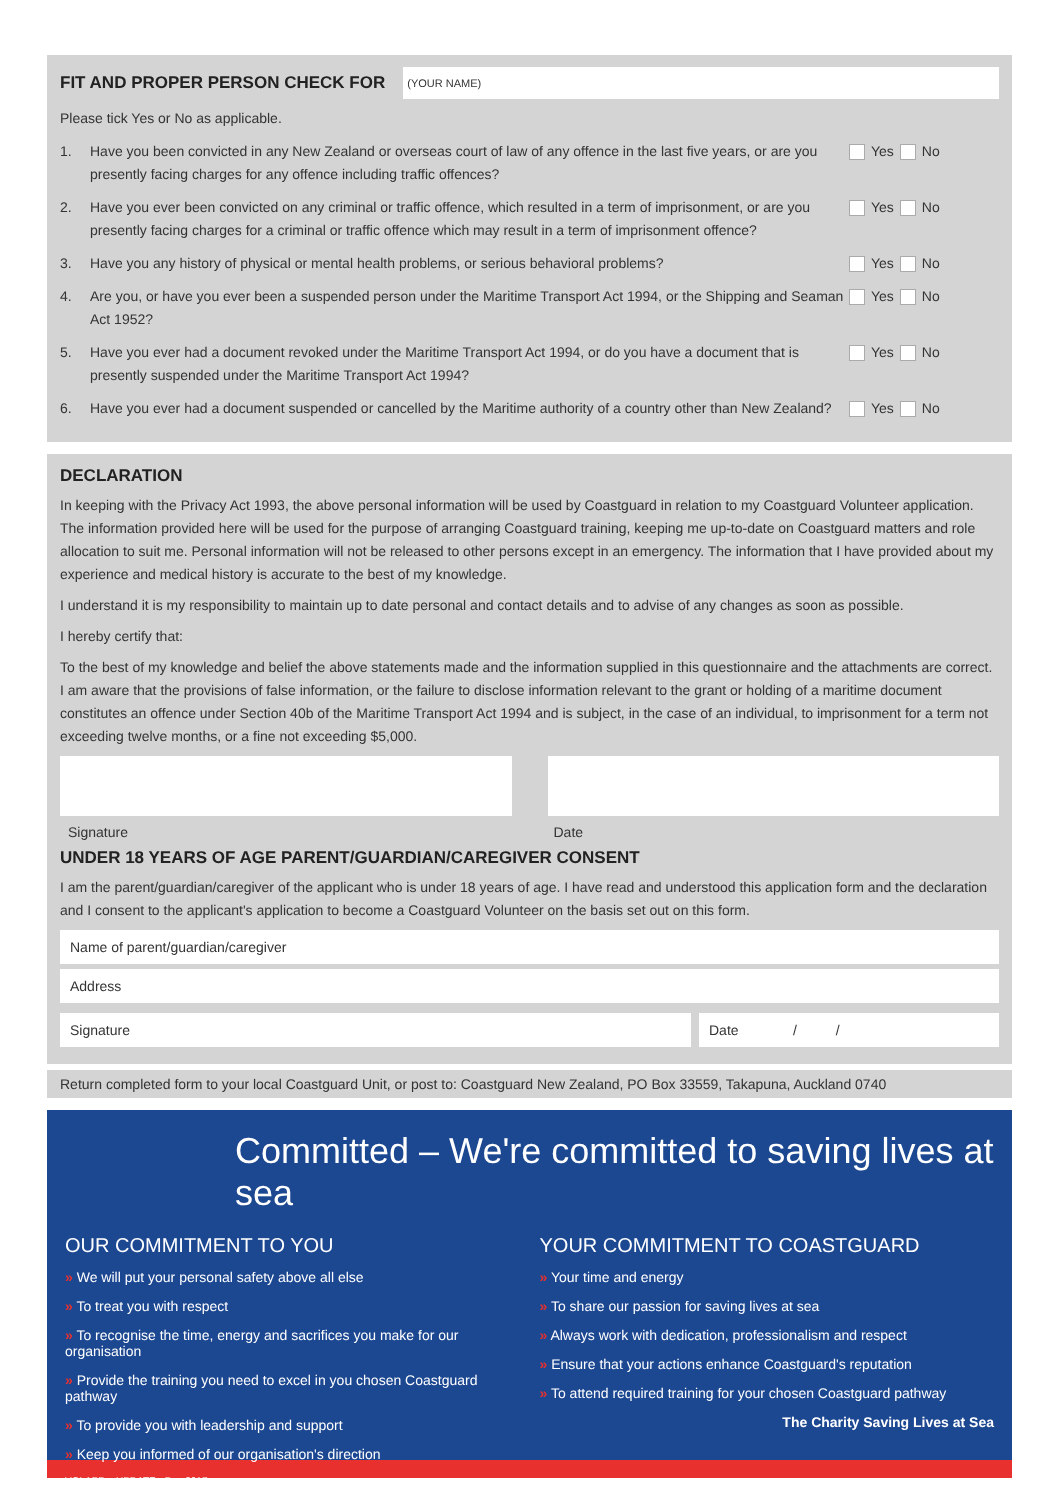FIT AND PROPER PERSON CHECK FOR
(YOUR NAME)
Please tick Yes or No as applicable.
1. Have you been convicted in any New Zealand or overseas court of law of any offence in the last five years, or are you presently facing charges for any offence including traffic offences? Yes No
2. Have you ever been convicted on any criminal or traffic offence, which resulted in a term of imprisonment, or are you presently facing charges for a criminal or traffic offence which may result in a term of imprisonment offence? Yes No
3. Have you any history of physical or mental health problems, or serious behavioral problems? Yes No
4. Are you, or have you ever been a suspended person under the Maritime Transport Act 1994, or the Shipping and Seaman Act 1952? Yes No
5. Have you ever had a document revoked under the Maritime Transport Act 1994, or do you have a document that is presently suspended under the Maritime Transport Act 1994? Yes No
6. Have you ever had a document suspended or cancelled by the Maritime authority of a country other than New Zealand? Yes No
DECLARATION
In keeping with the Privacy Act 1993, the above personal information will be used by Coastguard in relation to my Coastguard Volunteer application. The information provided here will be used for the purpose of arranging Coastguard training, keeping me up-to-date on Coastguard matters and role allocation to suit me. Personal information will not be released to other persons except in an emergency. The information that I have provided about my experience and medical history is accurate to the best of my knowledge.
I understand it is my responsibility to maintain up to date personal and contact details and to advise of any changes as soon as possible.
I hereby certify that:
To the best of my knowledge and belief the above statements made and the information supplied in this questionnaire and the attachments are correct. I am aware that the provisions of false information, or the failure to disclose information relevant to the grant or holding of a maritime document constitutes an offence under Section 40b of the Maritime Transport Act 1994 and is subject, in the case of an individual, to imprisonment for a term not exceeding twelve months, or a fine not exceeding $5,000.
Signature Date
UNDER 18 YEARS OF AGE PARENT/GUARDIAN/CAREGIVER CONSENT
I am the parent/guardian/caregiver of the applicant who is under 18 years of age. I have read and understood this application form and the declaration and I consent to the applicant's application to become a Coastguard Volunteer on the basis set out on this form.
Name of parent/guardian/caregiver
Address
Signature Date / /
Return completed form to your local Coastguard Unit, or post to: Coastguard New Zealand, PO Box 33559, Takapuna, Auckland 0740
Committed – We're committed to saving lives at sea
OUR COMMITMENT TO YOU
» We will put your personal safety above all else
» To treat you with respect
» To recognise the time, energy and sacrifices you make for our organisation
» Provide the training you need to excel in you chosen Coastguard pathway
» To provide you with leadership and support
» Keep you informed of our organisation's direction
YOUR COMMITMENT TO COASTGUARD
» Your time and energy
» To share our passion for saving lives at sea
» Always work with dedication, professionalism and respect
» Ensure that your actions enhance Coastguard's reputation
» To attend required training for your chosen Coastguard pathway
The Charity Saving Lives at Sea
VOLAPP – UPDATE - Dec 2017